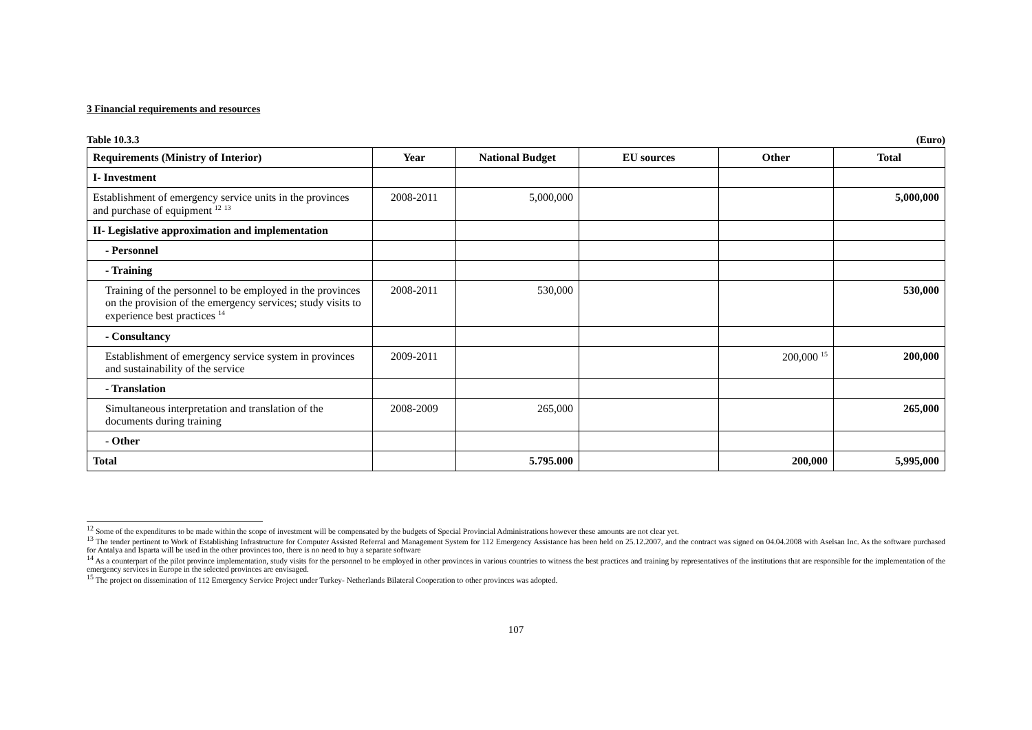3 Financial requirements and resources
Table 10.3.3 (Euro)
| Requirements (Ministry of Interior) | Year | National Budget | EU sources | Other | Total |
| --- | --- | --- | --- | --- | --- |
| I- Investment | | | | | |
| Establishment of emergency service units in the provinces and purchase of equipment <sup>12</sup> <sup>13</sup> | 2008-2011 | 5,000,000 | | | 5,000,000 |
| II- Legislative approximation and implementation | | | | | |
| - Personnel | | | | | |
| - Training | | | | | |
| Training of the personnel to be employed in the provinces on the provision of the emergency services; study visits to experience best practices <sup>14</sup> | 2008-2011 | 530,000 | | | 530,000 |
| - Consultancy | | | | | |
| Establishment of emergency service system in provinces and sustainability of the service | 2009-2011 | | | 200,000 <sup>15</sup> | 200,000 |
| - Translation | | | | | |
| Simultaneous interpretation and translation of the documents during training | 2008-2009 | 265,000 | | | 265,000 |
| - Other | | | | | |
| Total | | 5.795.000 | | 200,000 | 5,995,000 |
<sup>12</sup> Some of the expenditures to be made within the scope of investment will be compensated by the budgets of Special Provincial Administrations however these amounts are not clear yet.
<sup>13</sup> The tender pertinent to Work of Establishing Infrastructure for Computer Assisted Referral and Management System for 112 Emergency Assistance has been held on 25.12.2007, and the contract was signed on 04.04.2008 with Aselsan Inc. As the software purchased for Antalya and Isparta will be used in the other provinces too, there is no need to buy a separate software
<sup>14</sup> As a counterpart of the pilot province implementation, study visits for the personnel to be employed in other provinces in various countries to witness the best practices and training by representatives of the institutions that are responsible for the implementation of the emergency services in Europe in the selected provinces are envisaged.
<sup>15</sup> The project on dissemination of 112 Emergency Service Project under Turkey- Netherlands Bilateral Cooperation to other provinces was adopted.
107